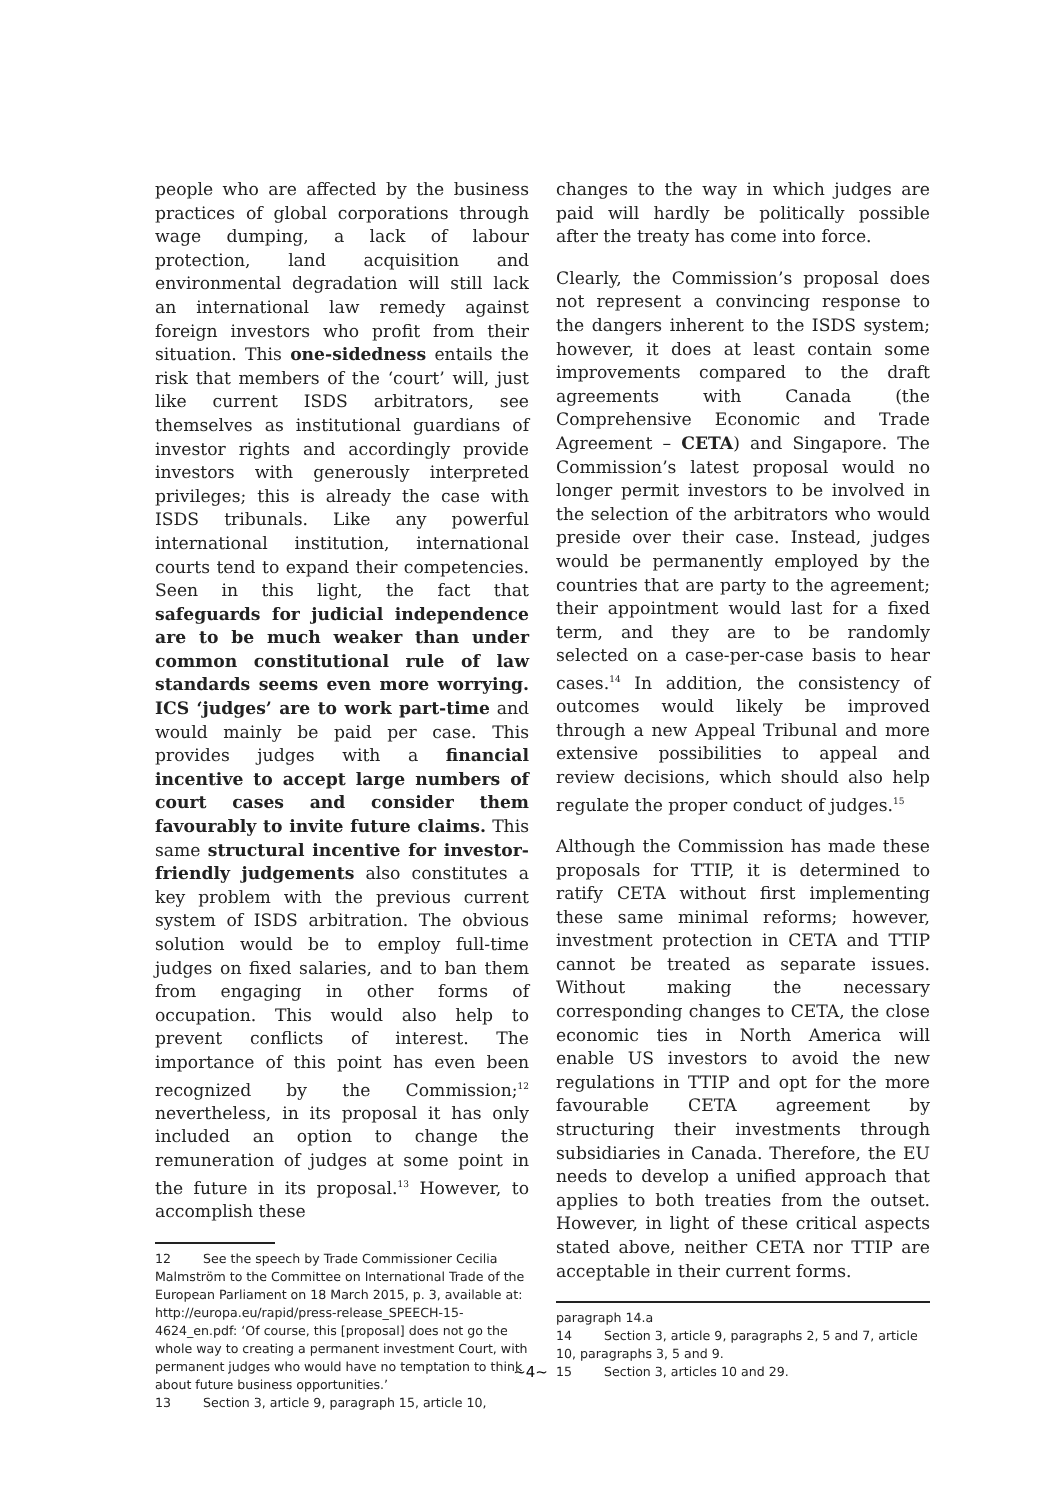people who are affected by the business practices of global corporations through wage dumping, a lack of labour protection, land acquisition and environmental degradation will still lack an international law remedy against foreign investors who profit from their situation. This one-sidedness entails the risk that members of the ‘court’ will, just like current ISDS arbitrators, see themselves as institutional guardians of investor rights and accordingly provide investors with generously interpreted privileges; this is already the case with ISDS tribunals. Like any powerful international institution, international courts tend to expand their competencies. Seen in this light, the fact that safeguards for judicial independence are to be much weaker than under common constitutional rule of law standards seems even more worrying. ICS ‘judges’ are to work part-time and would mainly be paid per case. This provides judges with a financial incentive to accept large numbers of court cases and consider them favourably to invite future claims. This same structural incentive for investor-friendly judgements also constitutes a key problem with the previous current system of ISDS arbitration. The obvious solution would be to employ full-time judges on fixed salaries, and to ban them from engaging in other forms of occupation. This would also help to prevent conflicts of interest. The importance of this point has even been recognized by the Commission;<sup>12</sup> nevertheless, in its proposal it has only included an option to change the remuneration of judges at some point in the future in its proposal.<sup>13</sup> However, to accomplish these
12 See the speech by Trade Commissioner Cecilia Malmström to the Committee on International Trade of the European Parliament on 18 March 2015, p. 3, available at: http://europa.eu/rapid/press-release_SPEECH-15-4624_en.pdf: ‘Of course, this [proposal] does not go the whole way to creating a permanent investment Court, with permanent judges who would have no temptation to think about future business opportunities.’
13 Section 3, article 9, paragraph 15, article 10,
changes to the way in which judges are paid will hardly be politically possible after the treaty has come into force.
Clearly, the Commission’s proposal does not represent a convincing response to the dangers inherent to the ISDS system; however, it does at least contain some improvements compared to the draft agreements with Canada (the Comprehensive Economic and Trade Agreement – CETA) and Singapore. The Commission’s latest proposal would no longer permit investors to be involved in the selection of the arbitrators who would preside over their case. Instead, judges would be permanently employed by the countries that are party to the agreement; their appointment would last for a fixed term, and they are to be randomly selected on a case-per-case basis to hear cases.<sup>14</sup> In addition, the consistency of outcomes would likely be improved through a new Appeal Tribunal and more extensive possibilities to appeal and review decisions, which should also help regulate the proper conduct of judges.<sup>15</sup>
Although the Commission has made these proposals for TTIP, it is determined to ratify CETA without first implementing these same minimal reforms; however, investment protection in CETA and TTIP cannot be treated as separate issues. Without making the necessary corresponding changes to CETA, the close economic ties in North America will enable US investors to avoid the new regulations in TTIP and opt for the more favourable CETA agreement by structuring their investments through subsidiaries in Canada. Therefore, the EU needs to develop a unified approach that applies to both treaties from the outset. However, in light of these critical aspects stated above, neither CETA nor TTIP are acceptable in their current forms.
paragraph 14.a
14 Section 3, article 9, paragraphs 2, 5 and 7, article 10, paragraphs 3, 5 and 9.
15 Section 3, articles 10 and 29.
~4~